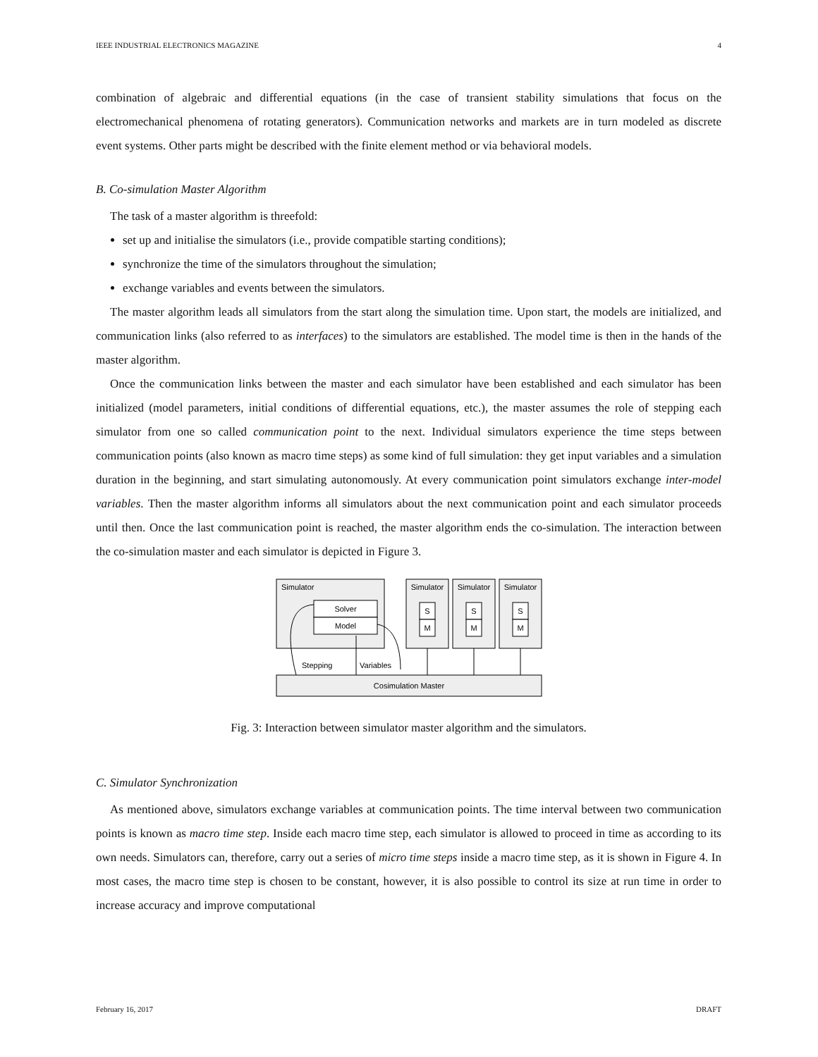IEEE INDUSTRIAL ELECTRONICS MAGAZINE 4
combination of algebraic and differential equations (in the case of transient stability simulations that focus on the electromechanical phenomena of rotating generators). Communication networks and markets are in turn modeled as discrete event systems. Other parts might be described with the finite element method or via behavioral models.
B. Co-simulation Master Algorithm
The task of a master algorithm is threefold:
set up and initialise the simulators (i.e., provide compatible starting conditions);
synchronize the time of the simulators throughout the simulation;
exchange variables and events between the simulators.
The master algorithm leads all simulators from the start along the simulation time. Upon start, the models are initialized, and communication links (also referred to as interfaces) to the simulators are established. The model time is then in the hands of the master algorithm.
Once the communication links between the master and each simulator have been established and each simulator has been initialized (model parameters, initial conditions of differential equations, etc.), the master assumes the role of stepping each simulator from one so called communication point to the next. Individual simulators experience the time steps between communication points (also known as macro time steps) as some kind of full simulation: they get input variables and a simulation duration in the beginning, and start simulating autonomously. At every communication point simulators exchange inter-model variables. Then the master algorithm informs all simulators about the next communication point and each simulator proceeds until then. Once the last communication point is reached, the master algorithm ends the co-simulation. The interaction between the co-simulation master and each simulator is depicted in Figure 3.
Simulator
Solver
Model
Simulator
Simulator
Simulator
S
M
S
M
S
M
Cosimulation Master
Stepping
Variables
Fig. 3: Interaction between simulator master algorithm and the simulators.
C. Simulator Synchronization
As mentioned above, simulators exchange variables at communication points. The time interval between two communication points is known as macro time step. Inside each macro time step, each simulator is allowed to proceed in time as according to its own needs. Simulators can, therefore, carry out a series of micro time steps inside a macro time step, as it is shown in Figure 4. In most cases, the macro time step is chosen to be constant, however, it is also possible to control its size at run time in order to increase accuracy and improve computational
February 16, 2017 DRAFT